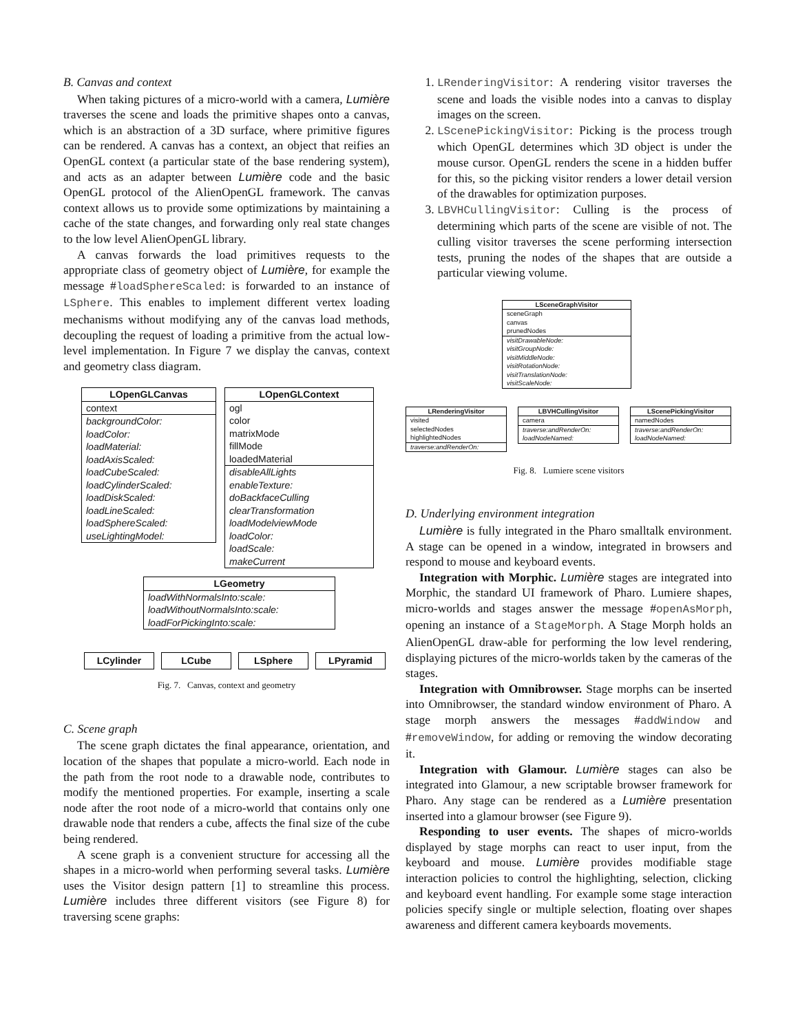B. Canvas and context
When taking pictures of a micro-world with a camera, Lumière traverses the scene and loads the primitive shapes onto a canvas, which is an abstraction of a 3D surface, where primitive figures can be rendered. A canvas has a context, an object that reifies an OpenGL context (a particular state of the base rendering system), and acts as an adapter between Lumière code and the basic OpenGL protocol of the AlienOpenGL framework. The canvas context allows us to provide some optimizations by maintaining a cache of the state changes, and forwarding only real state changes to the low level AlienOpenGL library.
A canvas forwards the load primitives requests to the appropriate class of geometry object of Lumière, for example the message #loadSphereScaled: is forwarded to an instance of LSphere. This enables to implement different vertex loading mechanisms without modifying any of the canvas load methods, decoupling the request of loading a primitive from the actual low-level implementation. In Figure 7 we display the canvas, context and geometry class diagram.
LOpenGLCanvas
context
backgroundColor:
loadColor:
loadMaterial:
loadAxisScaled:
loadCubeScaled:
loadCylinderScaled:
loadDiskScaled:
loadLineScaled:
loadSphereScaled:
useLightingModel:
LOpenGLContext
ogl
color
matrixMode
fillMode
loadedMaterial
disableAllLights
enableTexture:
doBackfaceCulling
clearTransformation
loadModelviewMode
loadColor:
loadScale:
makeCurrent
LGeometry
loadWithNormalsInto:scale:
loadWithoutNormalsInto:scale:
loadForPickingInto:scale:
LCylinder LCube LSphere LPyramid
Fig. 7. Canvas, context and geometry
C. Scene graph
The scene graph dictates the final appearance, orientation, and location of the shapes that populate a micro-world. Each node in the path from the root node to a drawable node, contributes to modify the mentioned properties. For example, inserting a scale node after the root node of a micro-world that contains only one drawable node that renders a cube, affects the final size of the cube being rendered.
A scene graph is a convenient structure for accessing all the shapes in a micro-world when performing several tasks. Lumière uses the Visitor design pattern [1] to streamline this process. Lumière includes three different visitors (see Figure 8) for traversing scene graphs:
1. LRenderingVisitor: A rendering visitor traverses the scene and loads the visible nodes into a canvas to display images on the screen.
2. LScenePickingVisitor: Picking is the process trough which OpenGL determines which 3D object is under the mouse cursor. OpenGL renders the scene in a hidden buffer for this, so the picking visitor renders a lower detail version of the drawables for optimization purposes.
3. LBVHCullingVisitor: Culling is the process of determining which parts of the scene are visible of not. The culling visitor traverses the scene performing intersection tests, pruning the nodes of the shapes that are outside a particular viewing volume.
LSceneGraphVisitor
sceneGraph
canvas
prunedNodes
visitDrawableNode:
visitGroupNode:
visitMiddleNode:
visitRotationNode:
visitTranslationNode:
visitScaleNode:
LRenderingVisitor
visited
selectedNodes
highlightedNodes
traverse:andRenderOn:
LBVHCullingVisitor
camera
traverse:andRenderOn:
loadNodeNamed:
LScenePickingVisitor
namedNodes
traverse:andRenderOn:
loadNodeNamed:
Fig. 8. Lumiere scene visitors
D. Underlying environment integration
Lumière is fully integrated in the Pharo smalltalk environment. A stage can be opened in a window, integrated in browsers and respond to mouse and keyboard events.
Integration with Morphic. Lumière stages are integrated into Morphic, the standard UI framework of Pharo. Lumiere shapes, micro-worlds and stages answer the message #openAsMorph, opening an instance of a StageMorph. A Stage Morph holds an AlienOpenGL draw-able for performing the low level rendering, displaying pictures of the micro-worlds taken by the cameras of the stages.
Integration with Omnibrowser. Stage morphs can be inserted into Omnibrowser, the standard window environment of Pharo. A stage morph answers the messages #addWindow and #removeWindow, for adding or removing the window decorating it.
Integration with Glamour. Lumière stages can also be integrated into Glamour, a new scriptable browser framework for Pharo. Any stage can be rendered as a Lumière presentation inserted into a glamour browser (see Figure 9).
Responding to user events. The shapes of micro-worlds displayed by stage morphs can react to user input, from the keyboard and mouse. Lumière provides modifiable stage interaction policies to control the highlighting, selection, clicking and keyboard event handling. For example some stage interaction policies specify single or multiple selection, floating over shapes awareness and different camera keyboards movements.